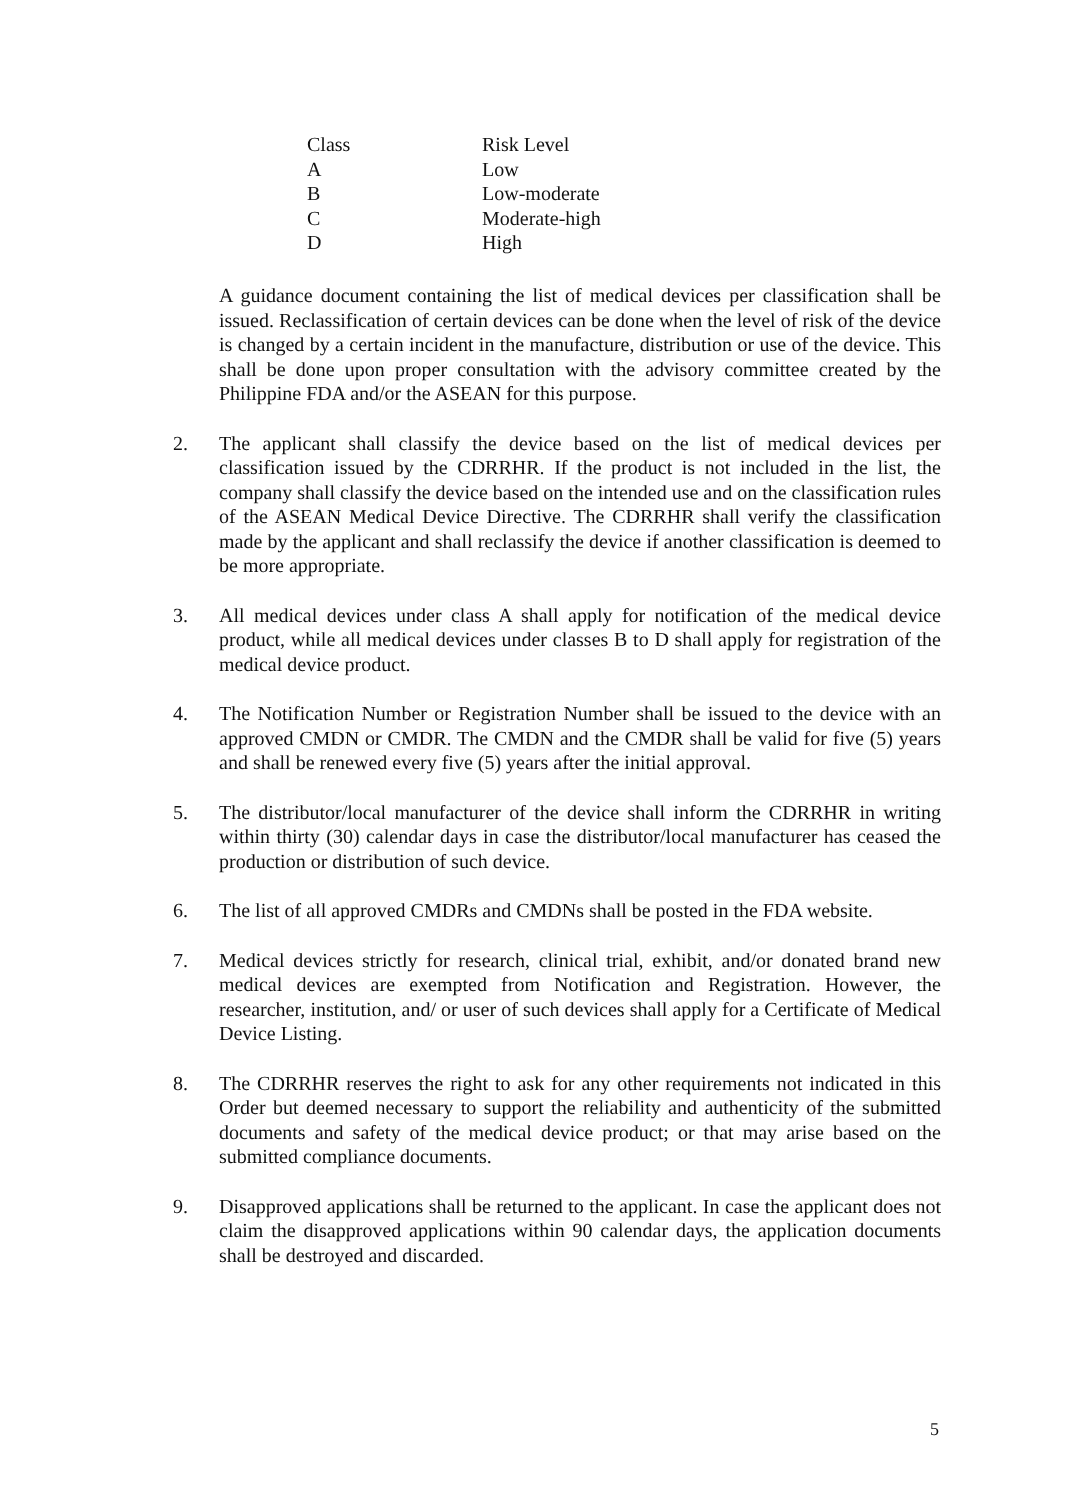| Class | Risk Level |
| --- | --- |
| A | Low |
| B | Low-moderate |
| C | Moderate-high |
| D | High |
A guidance document containing the list of medical devices per classification shall be issued. Reclassification of certain devices can be done when the level of risk of the device is changed by a certain incident in the manufacture, distribution or use of the device. This shall be done upon proper consultation with the advisory committee created by the Philippine FDA and/or the ASEAN for this purpose.
2. The applicant shall classify the device based on the list of medical devices per classification issued by the CDRRHR. If the product is not included in the list, the company shall classify the device based on the intended use and on the classification rules of the ASEAN Medical Device Directive. The CDRRHR shall verify the classification made by the applicant and shall reclassify the device if another classification is deemed to be more appropriate.
3. All medical devices under class A shall apply for notification of the medical device product, while all medical devices under classes B to D shall apply for registration of the medical device product.
4. The Notification Number or Registration Number shall be issued to the device with an approved CMDN or CMDR. The CMDN and the CMDR shall be valid for five (5) years and shall be renewed every five (5) years after the initial approval.
5. The distributor/local manufacturer of the device shall inform the CDRRHR in writing within thirty (30) calendar days in case the distributor/local manufacturer has ceased the production or distribution of such device.
6. The list of all approved CMDRs and CMDNs shall be posted in the FDA website.
7. Medical devices strictly for research, clinical trial, exhibit, and/or donated brand new medical devices are exempted from Notification and Registration. However, the researcher, institution, and/ or user of such devices shall apply for a Certificate of Medical Device Listing.
8. The CDRRHR reserves the right to ask for any other requirements not indicated in this Order but deemed necessary to support the reliability and authenticity of the submitted documents and safety of the medical device product; or that may arise based on the submitted compliance documents.
9. Disapproved applications shall be returned to the applicant. In case the applicant does not claim the disapproved applications within 90 calendar days, the application documents shall be destroyed and discarded.
5